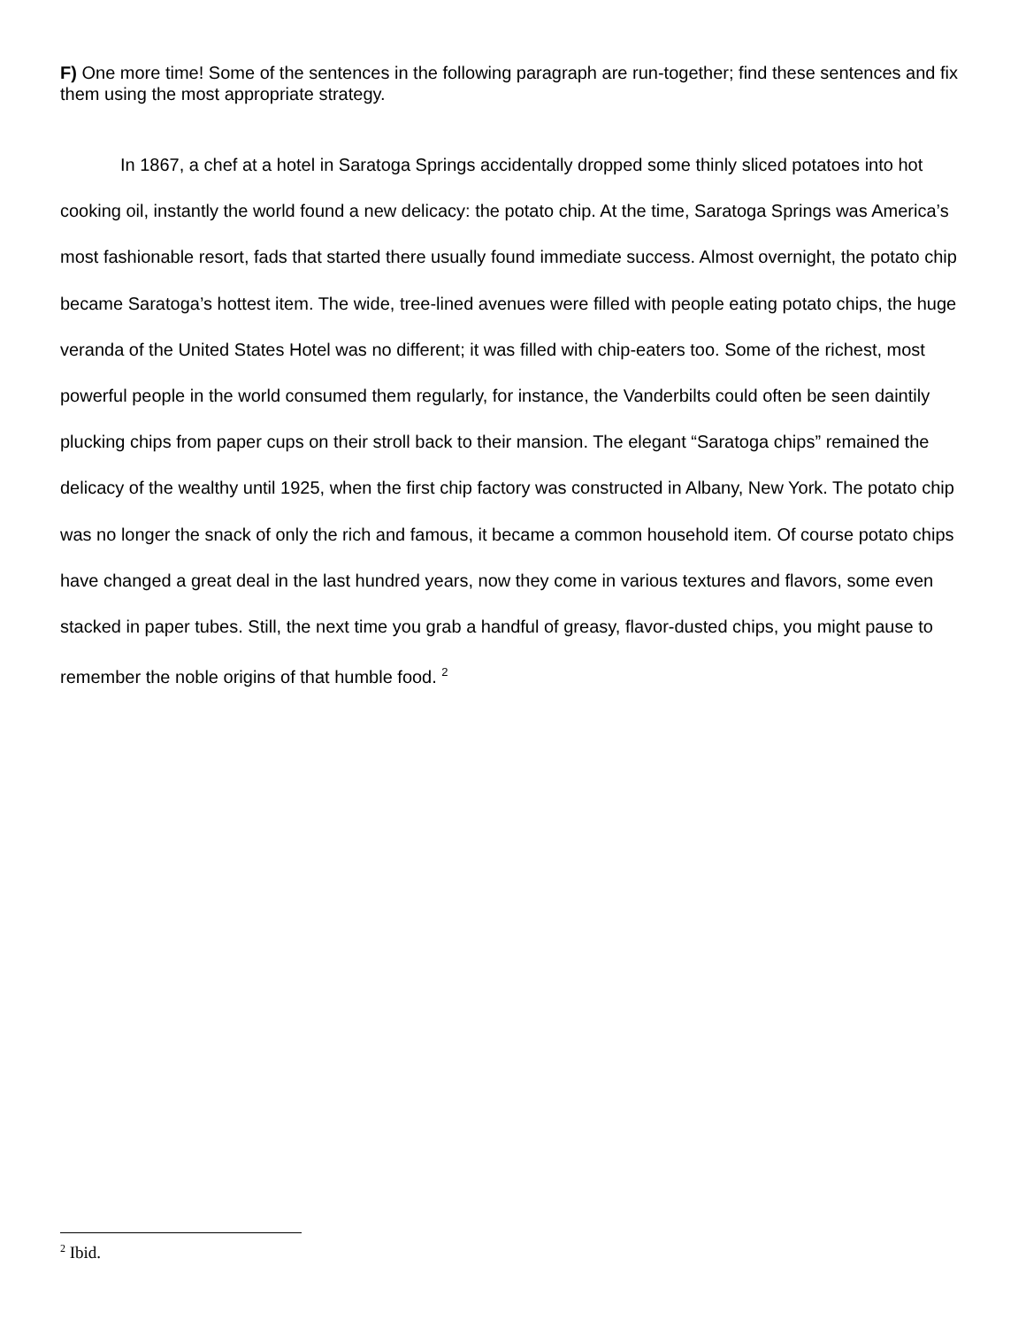F) One more time! Some of the sentences in the following paragraph are run-together; find these sentences and fix them using the most appropriate strategy.
In 1867, a chef at a hotel in Saratoga Springs accidentally dropped some thinly sliced potatoes into hot cooking oil, instantly the world found a new delicacy: the potato chip. At the time, Saratoga Springs was America’s most fashionable resort, fads that started there usually found immediate success. Almost overnight, the potato chip became Saratoga’s hottest item. The wide, tree-lined avenues were filled with people eating potato chips, the huge veranda of the United States Hotel was no different; it was filled with chip-eaters too. Some of the richest, most powerful people in the world consumed them regularly, for instance, the Vanderbilts could often be seen daintily plucking chips from paper cups on their stroll back to their mansion. The elegant “Saratoga chips” remained the delicacy of the wealthy until 1925, when the first chip factory was constructed in Albany, New York. The potato chip was no longer the snack of only the rich and famous, it became a common household item. Of course potato chips have changed a great deal in the last hundred years, now they come in various textures and flavors, some even stacked in paper tubes. Still, the next time you grab a handful of greasy, flavor-dusted chips, you might pause to remember the noble origins of that humble food. <sup>2</sup>
<sup>2</sup> Ibid.